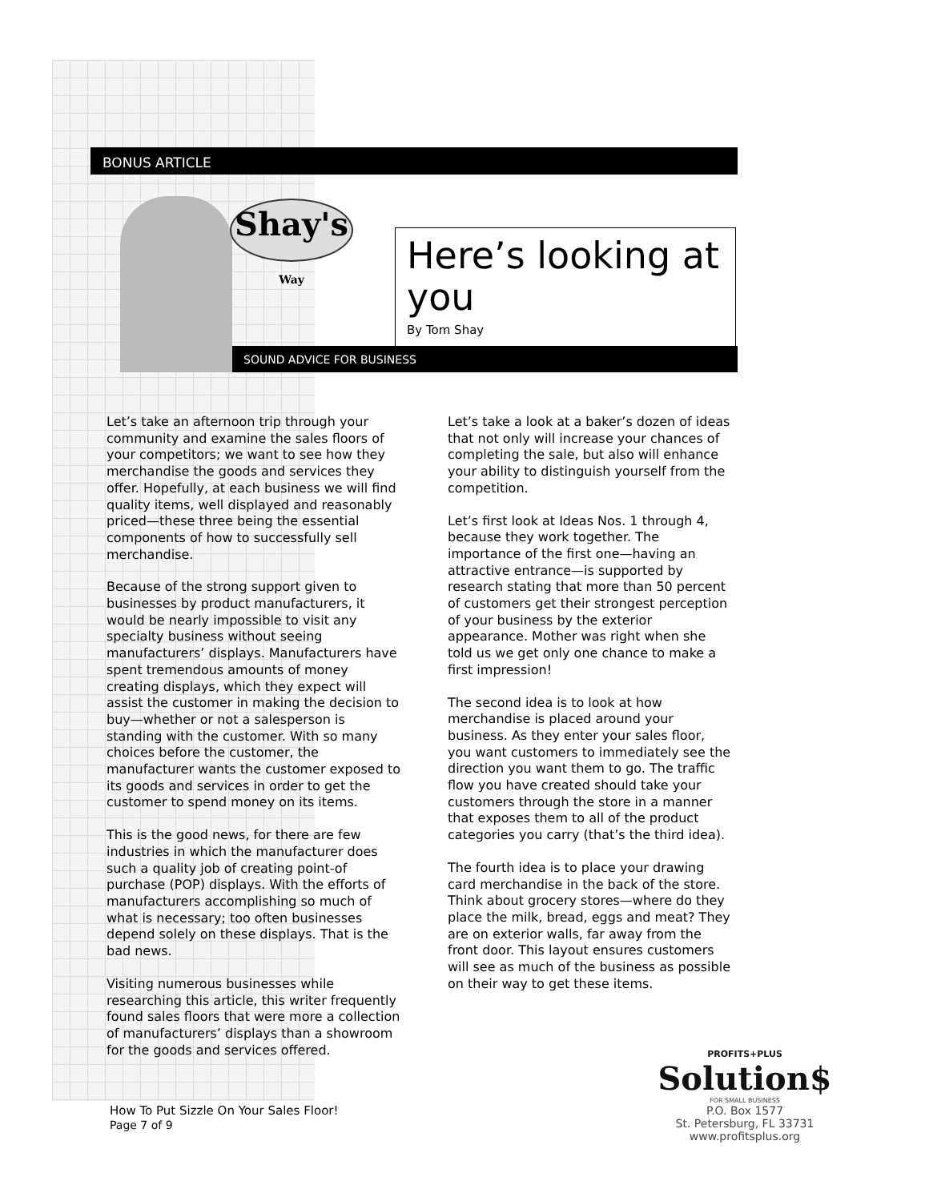BONUS ARTICLE
Shay's
Way
Here’s looking at you
By Tom Shay
SOUND ADVICE FOR BUSINESS
Let’s take an afternoon trip through your community and examine the sales floors of your competitors; we want to see how they merchandise the goods and services they offer. Hopefully, at each business we will find quality items, well displayed and reasonably priced—these three being the essential components of how to successfully sell merchandise.
Because of the strong support given to businesses by product manufacturers, it would be nearly impossible to visit any specialty business without seeing manufacturers’ displays. Manufacturers have spent tremendous amounts of money creating displays, which they expect will assist the customer in making the decision to buy—whether or not a salesperson is standing with the customer. With so many choices before the customer, the manufacturer wants the customer exposed to its goods and services in order to get the customer to spend money on its items.
This is the good news, for there are few industries in which the manufacturer does such a quality job of creating point-of purchase (POP) displays. With the efforts of manufacturers accomplishing so much of what is necessary; too often businesses depend solely on these displays. That is the bad news.
Visiting numerous businesses while researching this article, this writer frequently found sales floors that were more a collection of manufacturers’ displays than a showroom for the goods and services offered.
Let’s take a look at a baker’s dozen of ideas that not only will increase your chances of completing the sale, but also will enhance your ability to distinguish yourself from the competition.
Let’s first look at Ideas Nos. 1 through 4, because they work together. The importance of the first one—having an attractive entrance—is supported by research stating that more than 50 percent of customers get their strongest perception of your business by the exterior appearance. Mother was right when she told us we get only one chance to make a first impression!
The second idea is to look at how merchandise is placed around your business. As they enter your sales floor, you want customers to immediately see the direction you want them to go. The traffic flow you have created should take your customers through the store in a manner that exposes them to all of the product categories you carry (that’s the third idea).
The fourth idea is to place your drawing card merchandise in the back of the store. Think about grocery stores—where do they place the milk, bread, eggs and meat? They are on exterior walls, far away from the front door. This layout ensures customers will see as much of the business as possible on their way to get these items.
How To Put Sizzle On Your Sales Floor!
Page 7 of 9
PROFITS+PLUS
Solution$
FOR SMALL BUSINESS
P.O. Box 1577
St. Petersburg, FL 33731
www.profitsplus.org